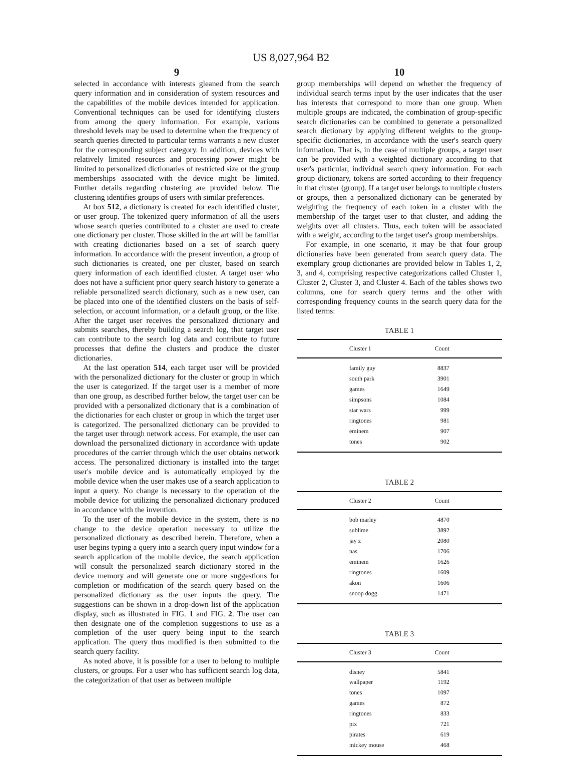US 8,027,964 B2
9
selected in accordance with interests gleaned from the search query information and in consideration of system resources and the capabilities of the mobile devices intended for application. Conventional techniques can be used for identifying clusters from among the query information. For example, various threshold levels may be used to determine when the frequency of search queries directed to particular terms warrants a new cluster for the corresponding subject category. In addition, devices with relatively limited resources and processing power might be limited to personalized dictionaries of restricted size or the group memberships associated with the device might be limited. Further details regarding clustering are provided below. The clustering identifies groups of users with similar preferences.
At box 512, a dictionary is created for each identified cluster, or user group. The tokenized query information of all the users whose search queries contributed to a cluster are used to create one dictionary per cluster. Those skilled in the art will be familiar with creating dictionaries based on a set of search query information. In accordance with the present invention, a group of such dictionaries is created, one per cluster, based on search query information of each identified cluster. A target user who does not have a sufficient prior query search history to generate a reliable personalized search dictionary, such as a new user, can be placed into one of the identified clusters on the basis of self-selection, or account information, or a default group, or the like. After the target user receives the personalized dictionary and submits searches, thereby building a search log, that target user can contribute to the search log data and contribute to future processes that define the clusters and produce the cluster dictionaries.
At the last operation 514, each target user will be provided with the personalized dictionary for the cluster or group in which the user is categorized. If the target user is a member of more than one group, as described further below, the target user can be provided with a personalized dictionary that is a combination of the dictionaries for each cluster or group in which the target user is categorized. The personalized dictionary can be provided to the target user through network access. For example, the user can download the personalized dictionary in accordance with update procedures of the carrier through which the user obtains network access. The personalized dictionary is installed into the target user's mobile device and is automatically employed by the mobile device when the user makes use of a search application to input a query. No change is necessary to the operation of the mobile device for utilizing the personalized dictionary produced in accordance with the invention.
To the user of the mobile device in the system, there is no change to the device operation necessary to utilize the personalized dictionary as described herein. Therefore, when a user begins typing a query into a search query input window for a search application of the mobile device, the search application will consult the personalized search dictionary stored in the device memory and will generate one or more suggestions for completion or modification of the search query based on the personalized dictionary as the user inputs the query. The suggestions can be shown in a drop-down list of the application display, such as illustrated in FIG. 1 and FIG. 2. The user can then designate one of the completion suggestions to use as a completion of the user query being input to the search application. The query thus modified is then submitted to the search query facility.
As noted above, it is possible for a user to belong to multiple clusters, or groups. For a user who has sufficient search log data, the categorization of that user as between multiple
10
group memberships will depend on whether the frequency of individual search terms input by the user indicates that the user has interests that correspond to more than one group. When multiple groups are indicated, the combination of group-specific search dictionaries can be combined to generate a personalized search dictionary by applying different weights to the group-specific dictionaries, in accordance with the user's search query information. That is, in the case of multiple groups, a target user can be provided with a weighted dictionary according to that user's particular, individual search query information. For each group dictionary, tokens are sorted according to their frequency in that cluster (group). If a target user belongs to multiple clusters or groups, then a personalized dictionary can be generated by weighting the frequency of each token in a cluster with the membership of the target user to that cluster, and adding the weights over all clusters. Thus, each token will be associated with a weight, according to the target user's group memberships.
For example, in one scenario, it may be that four group dictionaries have been generated from search query data. The exemplary group dictionaries are provided below in Tables 1, 2, 3, and 4, comprising respective categorizations called Cluster 1, Cluster 2, Cluster 3, and Cluster 4. Each of the tables shows two columns, one for search query terms and the other with corresponding frequency counts in the search query data for the listed terms:
TABLE 1
| Cluster 1 | Count |
| --- | --- |
| family guy | 8837 |
| south park | 3901 |
| games | 1649 |
| simpsons | 1084 |
| star wars | 999 |
| ringtones | 981 |
| eminem | 907 |
| tones | 902 |
TABLE 2
| Cluster 2 | Count |
| --- | --- |
| bob marley | 4870 |
| sublime | 3892 |
| jay z | 2080 |
| nas | 1706 |
| eminem | 1626 |
| ringtones | 1609 |
| akon | 1606 |
| snoop dogg | 1471 |
TABLE 3
| Cluster 3 | Count |
| --- | --- |
| disney | 5841 |
| wallpaper | 1192 |
| tones | 1097 |
| games | 872 |
| ringtones | 833 |
| pix | 721 |
| pirates | 619 |
| mickey mouse | 468 |